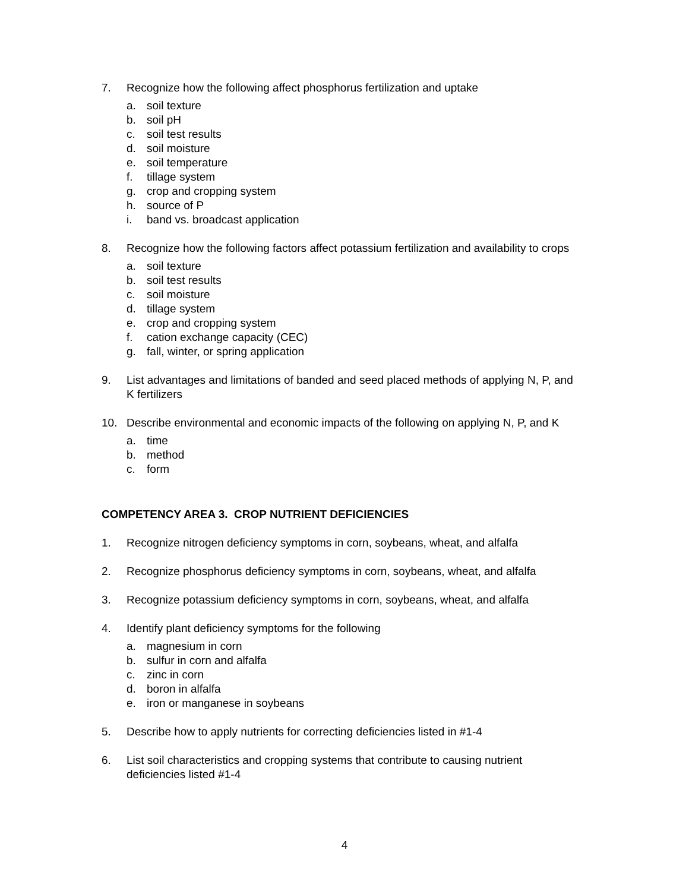7. Recognize how the following affect phosphorus fertilization and uptake
a. soil texture
b. soil pH
c. soil test results
d. soil moisture
e. soil temperature
f. tillage system
g. crop and cropping system
h. source of P
i. band vs. broadcast application
8. Recognize how the following factors affect potassium fertilization and availability to crops
a. soil texture
b. soil test results
c. soil moisture
d. tillage system
e. crop and cropping system
f. cation exchange capacity (CEC)
g. fall, winter, or spring application
9. List advantages and limitations of banded and seed placed methods of applying N, P, and K fertilizers
10. Describe environmental and economic impacts of the following on applying N, P, and K
a. time
b. method
c. form
COMPETENCY AREA 3. CROP NUTRIENT DEFICIENCIES
1. Recognize nitrogen deficiency symptoms in corn, soybeans, wheat, and alfalfa
2. Recognize phosphorus deficiency symptoms in corn, soybeans, wheat, and alfalfa
3. Recognize potassium deficiency symptoms in corn, soybeans, wheat, and alfalfa
4. Identify plant deficiency symptoms for the following
a. magnesium in corn
b. sulfur in corn and alfalfa
c. zinc in corn
d. boron in alfalfa
e. iron or manganese in soybeans
5. Describe how to apply nutrients for correcting deficiencies listed in #1-4
6. List soil characteristics and cropping systems that contribute to causing nutrient deficiencies listed #1-4
4